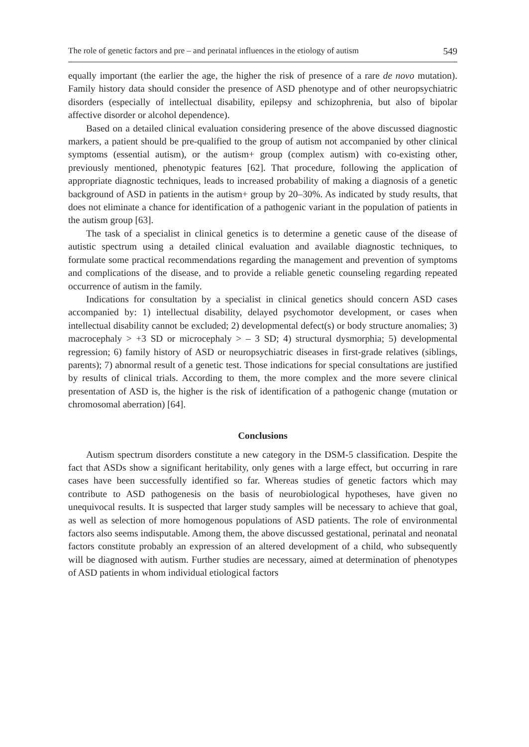The role of genetic factors and pre – and perinatal influences in the etiology of autism 549
equally important (the earlier the age, the higher the risk of presence of a rare de novo mutation). Family history data should consider the presence of ASD phenotype and of other neuropsychiatric disorders (especially of intellectual disability, epilepsy and schizophrenia, but also of bipolar affective disorder or alcohol dependence).
Based on a detailed clinical evaluation considering presence of the above discussed diagnostic markers, a patient should be pre-qualified to the group of autism not accompanied by other clinical symptoms (essential autism), or the autism+ group (complex autism) with co-existing other, previously mentioned, phenotypic features [62]. That procedure, following the application of appropriate diagnostic techniques, leads to increased probability of making a diagnosis of a genetic background of ASD in patients in the autism+ group by 20–30%. As indicated by study results, that does not eliminate a chance for identification of a pathogenic variant in the population of patients in the autism group [63].
The task of a specialist in clinical genetics is to determine a genetic cause of the disease of autistic spectrum using a detailed clinical evaluation and available diagnostic techniques, to formulate some practical recommendations regarding the management and prevention of symptoms and complications of the disease, and to provide a reliable genetic counseling regarding repeated occurrence of autism in the family.
Indications for consultation by a specialist in clinical genetics should concern ASD cases accompanied by: 1) intellectual disability, delayed psychomotor development, or cases when intellectual disability cannot be excluded; 2) developmental defect(s) or body structure anomalies; 3) macrocephaly > +3 SD or microcephaly > – 3 SD; 4) structural dysmorphia; 5) developmental regression; 6) family history of ASD or neuropsychiatric diseases in first-grade relatives (siblings, parents); 7) abnormal result of a genetic test. Those indications for special consultations are justified by results of clinical trials. According to them, the more complex and the more severe clinical presentation of ASD is, the higher is the risk of identification of a pathogenic change (mutation or chromosomal aberration) [64].
Conclusions
Autism spectrum disorders constitute a new category in the DSM-5 classification. Despite the fact that ASDs show a significant heritability, only genes with a large effect, but occurring in rare cases have been successfully identified so far. Whereas studies of genetic factors which may contribute to ASD pathogenesis on the basis of neurobiological hypotheses, have given no unequivocal results. It is suspected that larger study samples will be necessary to achieve that goal, as well as selection of more homogenous populations of ASD patients. The role of environmental factors also seems indisputable. Among them, the above discussed gestational, perinatal and neonatal factors constitute probably an expression of an altered development of a child, who subsequently will be diagnosed with autism. Further studies are necessary, aimed at determination of phenotypes of ASD patients in whom individual etiological factors